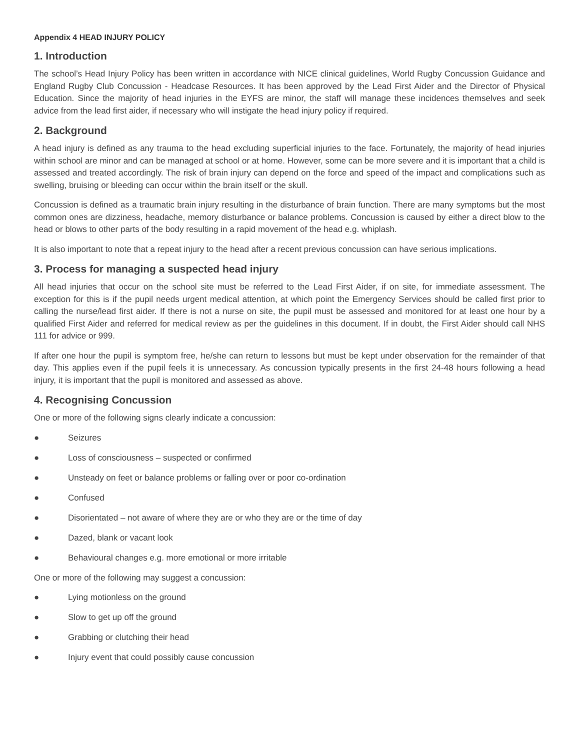Appendix 4 HEAD INJURY POLICY
1. Introduction
The school’s Head Injury Policy has been written in accordance with NICE clinical guidelines, World Rugby Concussion Guidance and England Rugby Club Concussion - Headcase Resources. It has been approved by the Lead First Aider and the Director of Physical Education. Since the majority of head injuries in the EYFS are minor, the staff will manage these incidences themselves and seek advice from the lead first aider, if necessary who will instigate the head injury policy if required.
2. Background
A head injury is defined as any trauma to the head excluding superficial injuries to the face. Fortunately, the majority of head injuries within school are minor and can be managed at school or at home. However, some can be more severe and it is important that a child is assessed and treated accordingly. The risk of brain injury can depend on the force and speed of the impact and complications such as swelling, bruising or bleeding can occur within the brain itself or the skull.
Concussion is defined as a traumatic brain injury resulting in the disturbance of brain function. There are many symptoms but the most common ones are dizziness, headache, memory disturbance or balance problems. Concussion is caused by either a direct blow to the head or blows to other parts of the body resulting in a rapid movement of the head e.g. whiplash.
It is also important to note that a repeat injury to the head after a recent previous concussion can have serious implications.
3. Process for managing a suspected head injury
All head injuries that occur on the school site must be referred to the Lead First Aider, if on site, for immediate assessment. The exception for this is if the pupil needs urgent medical attention, at which point the Emergency Services should be called first prior to calling the nurse/lead first aider. If there is not a nurse on site, the pupil must be assessed and monitored for at least one hour by a qualified First Aider and referred for medical review as per the guidelines in this document. If in doubt, the First Aider should call NHS 111 for advice or 999.
If after one hour the pupil is symptom free, he/she can return to lessons but must be kept under observation for the remainder of that day. This applies even if the pupil feels it is unnecessary. As concussion typically presents in the first 24-48 hours following a head injury, it is important that the pupil is monitored and assessed as above.
4. Recognising Concussion
One or more of the following signs clearly indicate a concussion:
● Seizures
● Loss of consciousness – suspected or confirmed
● Unsteady on feet or balance problems or falling over or poor co-ordination
● Confused
● Disorientated – not aware of where they are or who they are or the time of day
● Dazed, blank or vacant look
● Behavioural changes e.g. more emotional or more irritable
One or more of the following may suggest a concussion:
● Lying motionless on the ground
● Slow to get up off the ground
● Grabbing or clutching their head
● Injury event that could possibly cause concussion